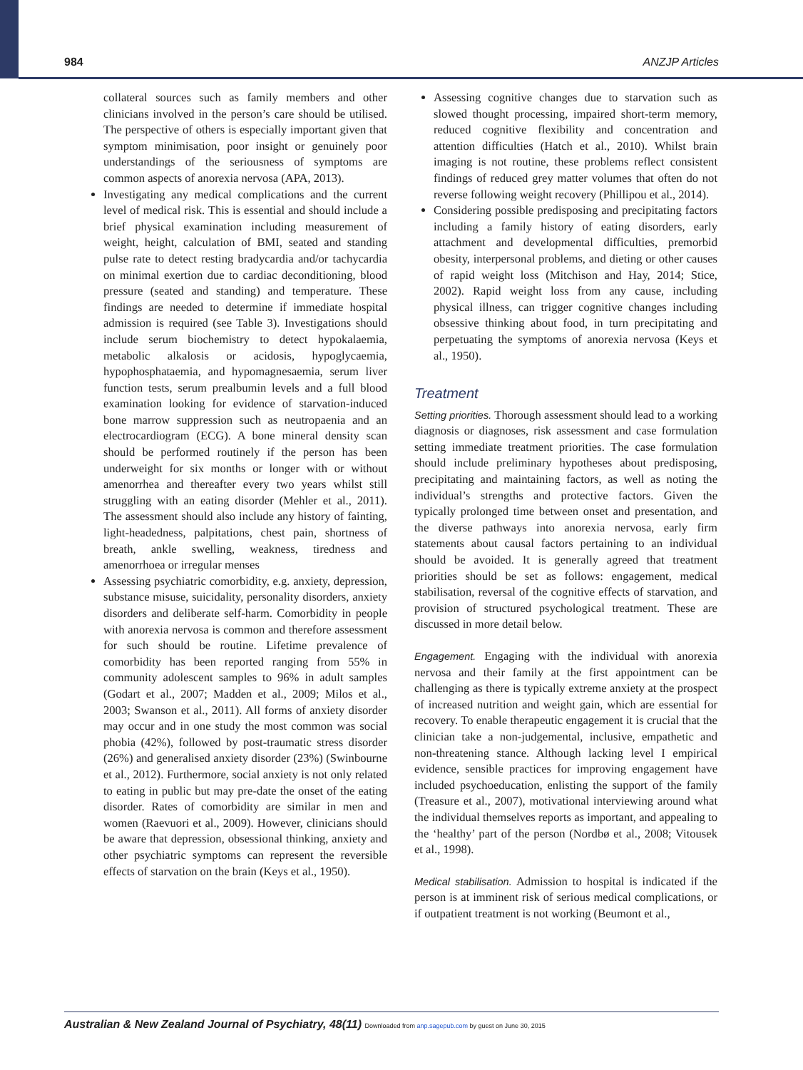984 ANZJP Articles
collateral sources such as family members and other clinicians involved in the person’s care should be utilised. The perspective of others is especially important given that symptom minimisation, poor insight or genuinely poor understandings of the seriousness of symptoms are common aspects of anorexia nervosa (APA, 2013).
Investigating any medical complications and the current level of medical risk. This is essential and should include a brief physical examination including measurement of weight, height, calculation of BMI, seated and standing pulse rate to detect resting bradycardia and/or tachycardia on minimal exertion due to cardiac deconditioning, blood pressure (seated and standing) and temperature. These findings are needed to determine if immediate hospital admission is required (see Table 3). Investigations should include serum biochemistry to detect hypokalaemia, metabolic alkalosis or acidosis, hypoglycaemia, hypophosphataemia, and hypomagnesaemia, serum liver function tests, serum prealbumin levels and a full blood examination looking for evidence of starvation-induced bone marrow suppression such as neutropaenia and an electrocardiogram (ECG). A bone mineral density scan should be performed routinely if the person has been underweight for six months or longer with or without amenorrhea and thereafter every two years whilst still struggling with an eating disorder (Mehler et al., 2011). The assessment should also include any history of fainting, light-headedness, palpitations, chest pain, shortness of breath, ankle swelling, weakness, tiredness and amenorrhoea or irregular menses
Assessing psychiatric comorbidity, e.g. anxiety, depression, substance misuse, suicidality, personality disorders, anxiety disorders and deliberate self-harm. Comorbidity in people with anorexia nervosa is common and therefore assessment for such should be routine. Lifetime prevalence of comorbidity has been reported ranging from 55% in community adolescent samples to 96% in adult samples (Godart et al., 2007; Madden et al., 2009; Milos et al., 2003; Swanson et al., 2011). All forms of anxiety disorder may occur and in one study the most common was social phobia (42%), followed by post-traumatic stress disorder (26%) and generalised anxiety disorder (23%) (Swinbourne et al., 2012). Furthermore, social anxiety is not only related to eating in public but may pre-date the onset of the eating disorder. Rates of comorbidity are similar in men and women (Raevuori et al., 2009). However, clinicians should be aware that depression, obsessional thinking, anxiety and other psychiatric symptoms can represent the reversible effects of starvation on the brain (Keys et al., 1950).
Assessing cognitive changes due to starvation such as slowed thought processing, impaired short-term memory, reduced cognitive flexibility and concentration and attention difficulties (Hatch et al., 2010). Whilst brain imaging is not routine, these problems reflect consistent findings of reduced grey matter volumes that often do not reverse following weight recovery (Phillipou et al., 2014).
Considering possible predisposing and precipitating factors including a family history of eating disorders, early attachment and developmental difficulties, premorbid obesity, interpersonal problems, and dieting or other causes of rapid weight loss (Mitchison and Hay, 2014; Stice, 2002). Rapid weight loss from any cause, including physical illness, can trigger cognitive changes including obsessive thinking about food, in turn precipitating and perpetuating the symptoms of anorexia nervosa (Keys et al., 1950).
Treatment
Setting priorities. Thorough assessment should lead to a working diagnosis or diagnoses, risk assessment and case formulation setting immediate treatment priorities. The case formulation should include preliminary hypotheses about predisposing, precipitating and maintaining factors, as well as noting the individual’s strengths and protective factors. Given the typically prolonged time between onset and presentation, and the diverse pathways into anorexia nervosa, early firm statements about causal factors pertaining to an individual should be avoided. It is generally agreed that treatment priorities should be set as follows: engagement, medical stabilisation, reversal of the cognitive effects of starvation, and provision of structured psychological treatment. These are discussed in more detail below.
Engagement. Engaging with the individual with anorexia nervosa and their family at the first appointment can be challenging as there is typically extreme anxiety at the prospect of increased nutrition and weight gain, which are essential for recovery. To enable therapeutic engagement it is crucial that the clinician take a non-judgemental, inclusive, empathetic and non-threatening stance. Although lacking level I empirical evidence, sensible practices for improving engagement have included psychoeducation, enlisting the support of the family (Treasure et al., 2007), motivational interviewing around what the individual themselves reports as important, and appealing to the ‘healthy’ part of the person (Nordbø et al., 2008; Vitousek et al., 1998).
Medical stabilisation. Admission to hospital is indicated if the person is at imminent risk of serious medical complications, or if outpatient treatment is not working (Beumont et al.,
Australian & New Zealand Journal of Psychiatry, 48(11) Downloaded from anp.sagepub.com by guest on June 30, 2015